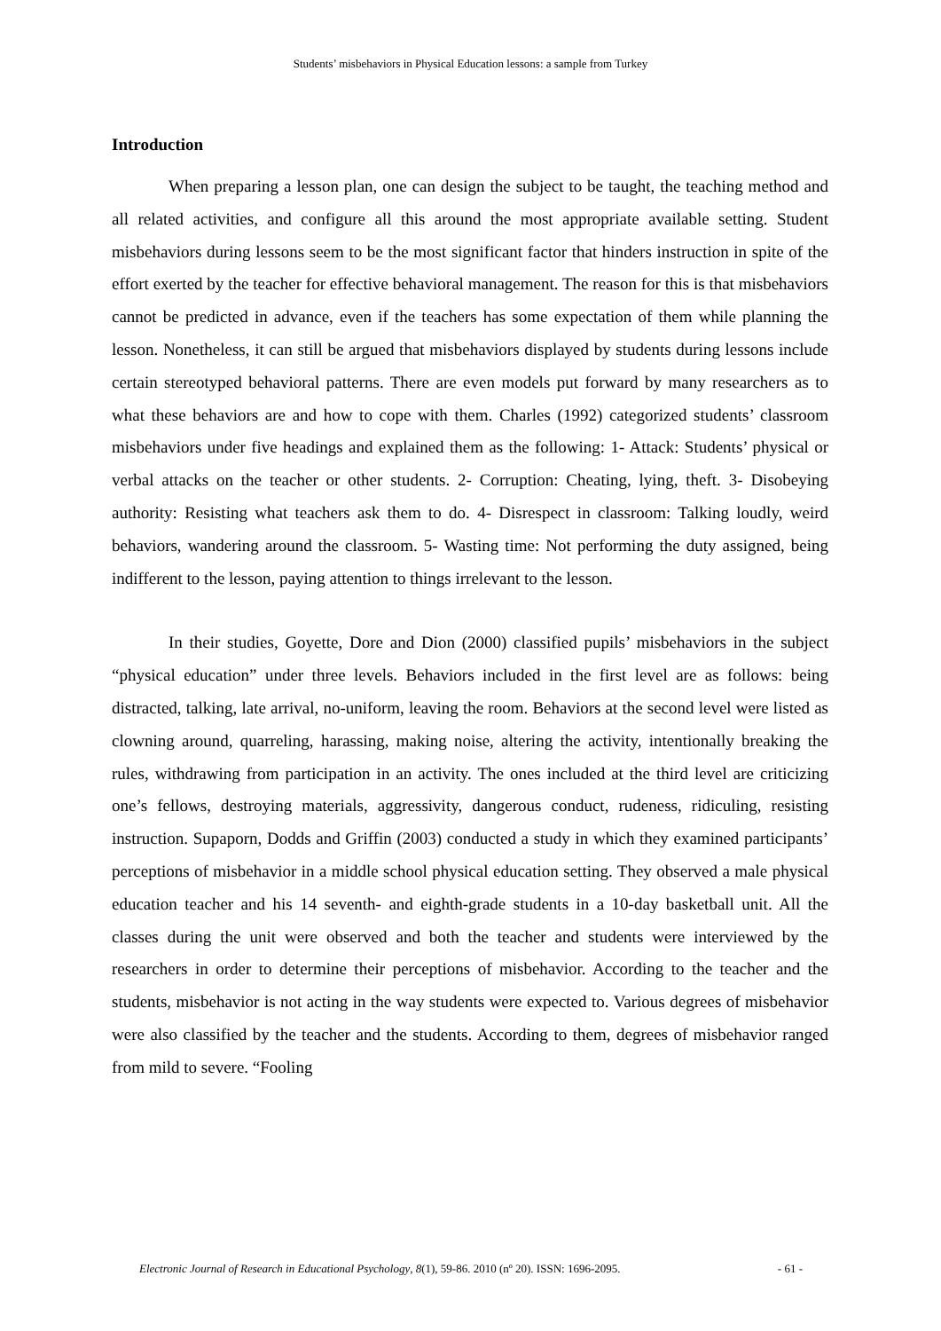Students’ misbehaviors in Physical Education lessons: a sample from Turkey
Introduction
When preparing a lesson plan, one can design the subject to be taught, the teaching method and all related activities, and configure all this around the most appropriate available setting. Student misbehaviors during lessons seem to be the most significant factor that hinders instruction in spite of the effort exerted by the teacher for effective behavioral management. The reason for this is that misbehaviors cannot be predicted in advance, even if the teachers has some expectation of them while planning the lesson. Nonetheless, it can still be argued that misbehaviors displayed by students during lessons include certain stereotyped behavioral patterns. There are even models put forward by many researchers as to what these behaviors are and how to cope with them. Charles (1992) categorized students’ classroom misbehaviors under five headings and explained them as the following: 1- Attack: Students’ physical or verbal attacks on the teacher or other students. 2- Corruption: Cheating, lying, theft. 3- Disobeying authority: Resisting what teachers ask them to do. 4- Disrespect in classroom: Talking loudly, weird behaviors, wandering around the classroom. 5- Wasting time: Not performing the duty assigned, being indifferent to the lesson, paying attention to things irrelevant to the lesson.
In their studies, Goyette, Dore and Dion (2000) classified pupils’ misbehaviors in the subject “physical education” under three levels. Behaviors included in the first level are as follows: being distracted, talking, late arrival, no-uniform, leaving the room. Behaviors at the second level were listed as clowning around, quarreling, harassing, making noise, altering the activity, intentionally breaking the rules, withdrawing from participation in an activity. The ones included at the third level are criticizing one’s fellows, destroying materials, aggressivity, dangerous conduct, rudeness, ridiculing, resisting instruction. Supaporn, Dodds and Griffin (2003) conducted a study in which they examined participants’ perceptions of misbehavior in a middle school physical education setting. They observed a male physical education teacher and his 14 seventh- and eighth-grade students in a 10-day basketball unit. All the classes during the unit were observed and both the teacher and students were interviewed by the researchers in order to determine their perceptions of misbehavior. According to the teacher and the students, misbehavior is not acting in the way students were expected to. Various degrees of misbehavior were also classified by the teacher and the students. According to them, degrees of misbehavior ranged from mild to severe. “Fooling
Electronic Journal of Research in Educational Psychology, 8(1), 59-86. 2010 (nº 20). ISSN: 1696-2095. - 61 -